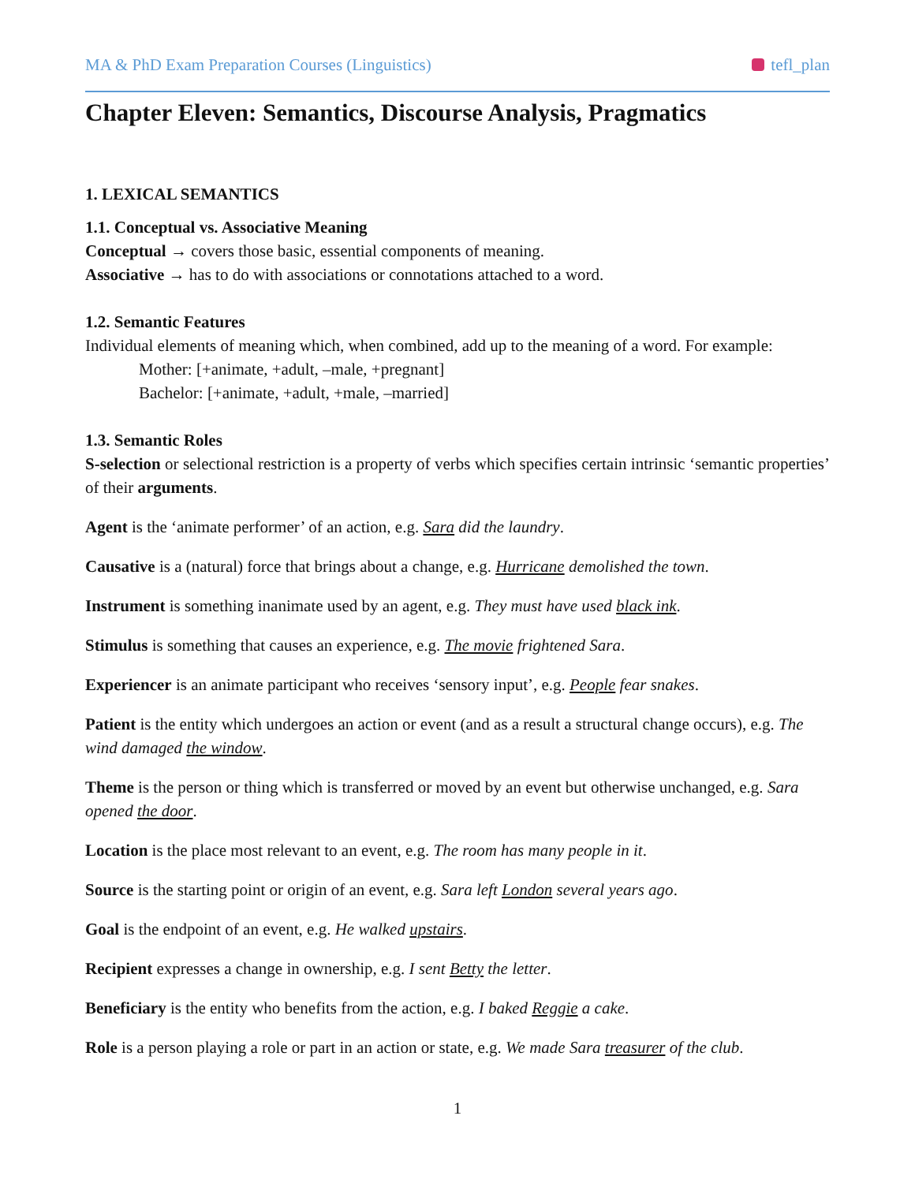MA & PhD Exam Preparation Courses (Linguistics) tefl_plan
Chapter Eleven: Semantics, Discourse Analysis, Pragmatics
1. LEXICAL SEMANTICS
1.1. Conceptual vs. Associative Meaning
Conceptual → covers those basic, essential components of meaning.
Associative → has to do with associations or connotations attached to a word.
1.2. Semantic Features
Individual elements of meaning which, when combined, add up to the meaning of a word. For example:
Mother: [+animate, +adult, –male, +pregnant]
Bachelor: [+animate, +adult, +male, –married]
1.3. Semantic Roles
S-selection or selectional restriction is a property of verbs which specifies certain intrinsic ‘semantic properties’ of their arguments.
Agent is the ‘animate performer’ of an action, e.g. Sara did the laundry.
Causative is a (natural) force that brings about a change, e.g. Hurricane demolished the town.
Instrument is something inanimate used by an agent, e.g. They must have used black ink.
Stimulus is something that causes an experience, e.g. The movie frightened Sara.
Experiencer is an animate participant who receives ‘sensory input’, e.g. People fear snakes.
Patient is the entity which undergoes an action or event (and as a result a structural change occurs), e.g. The wind damaged the window.
Theme is the person or thing which is transferred or moved by an event but otherwise unchanged, e.g. Sara opened the door.
Location is the place most relevant to an event, e.g. The room has many people in it.
Source is the starting point or origin of an event, e.g. Sara left London several years ago.
Goal is the endpoint of an event, e.g. He walked upstairs.
Recipient expresses a change in ownership, e.g. I sent Betty the letter.
Beneficiary is the entity who benefits from the action, e.g. I baked Reggie a cake.
Role is a person playing a role or part in an action or state, e.g. We made Sara treasurer of the club.
1